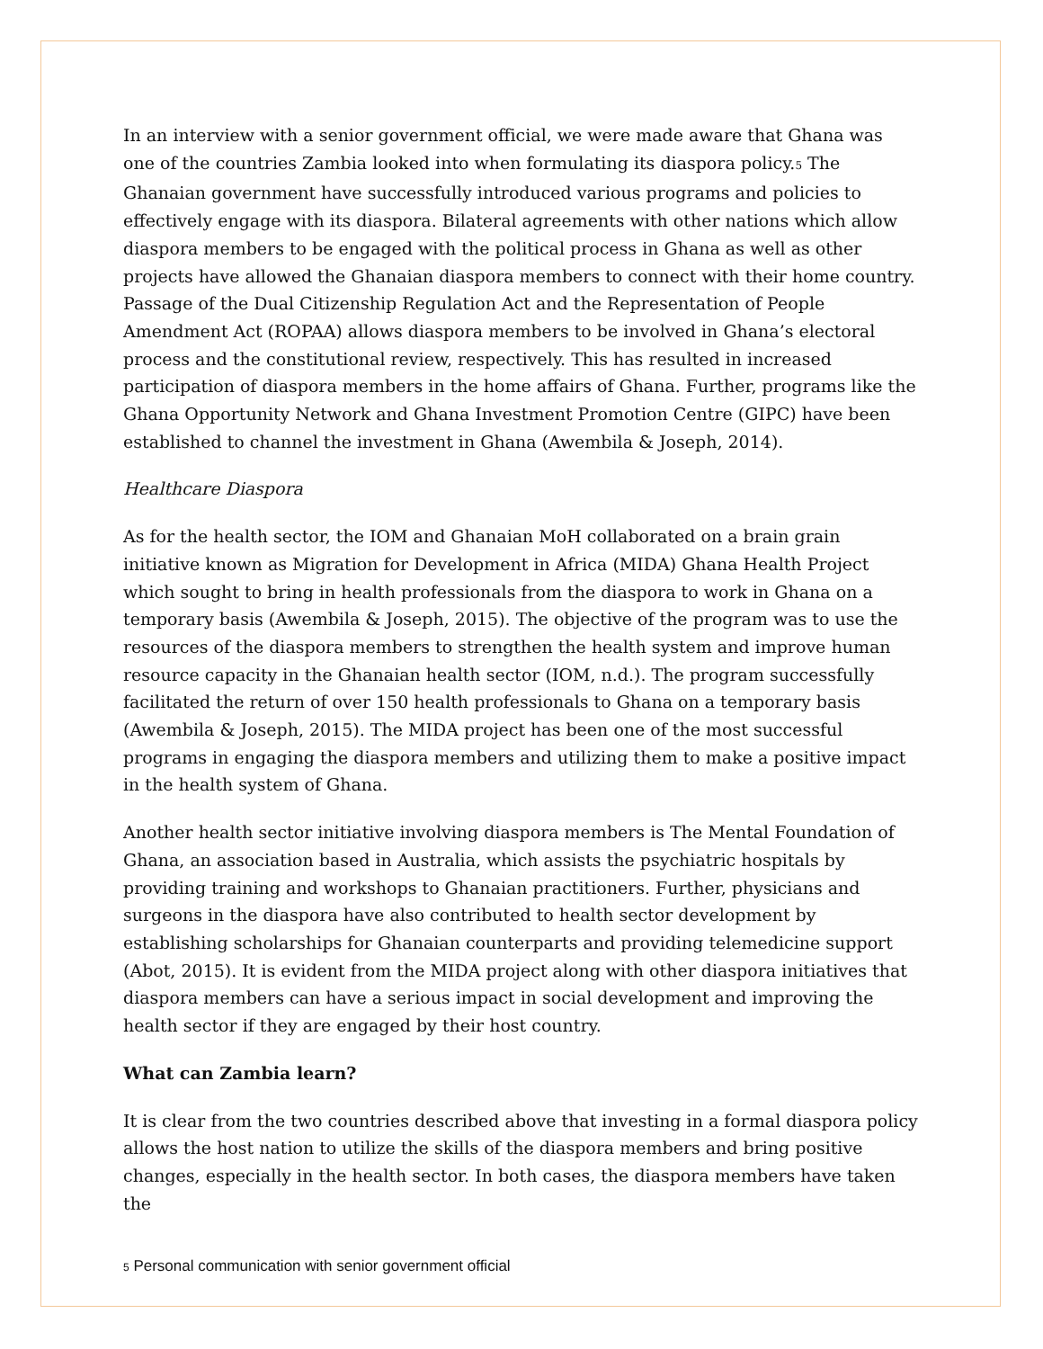In an interview with a senior government official, we were made aware that Ghana was one of the countries Zambia looked into when formulating its diaspora policy.<sup>5</sup> The Ghanaian government have successfully introduced various programs and policies to effectively engage with its diaspora. Bilateral agreements with other nations which allow diaspora members to be engaged with the political process in Ghana as well as other projects have allowed the Ghanaian diaspora members to connect with their home country. Passage of the Dual Citizenship Regulation Act and the Representation of People Amendment Act (ROPAA) allows diaspora members to be involved in Ghana’s electoral process and the constitutional review, respectively. This has resulted in increased participation of diaspora members in the home affairs of Ghana. Further, programs like the Ghana Opportunity Network and Ghana Investment Promotion Centre (GIPC) have been established to channel the investment in Ghana (Awembila & Joseph, 2014).
Healthcare Diaspora
As for the health sector, the IOM and Ghanaian MoH collaborated on a brain grain initiative known as Migration for Development in Africa (MIDA) Ghana Health Project which sought to bring in health professionals from the diaspora to work in Ghana on a temporary basis (Awembila & Joseph, 2015). The objective of the program was to use the resources of the diaspora members to strengthen the health system and improve human resource capacity in the Ghanaian health sector (IOM, n.d.). The program successfully facilitated the return of over 150 health professionals to Ghana on a temporary basis (Awembila & Joseph, 2015). The MIDA project has been one of the most successful programs in engaging the diaspora members and utilizing them to make a positive impact in the health system of Ghana.
Another health sector initiative involving diaspora members is The Mental Foundation of Ghana, an association based in Australia, which assists the psychiatric hospitals by providing training and workshops to Ghanaian practitioners. Further, physicians and surgeons in the diaspora have also contributed to health sector development by establishing scholarships for Ghanaian counterparts and providing telemedicine support (Abot, 2015). It is evident from the MIDA project along with other diaspora initiatives that diaspora members can have a serious impact in social development and improving the health sector if they are engaged by their host country.
What can Zambia learn?
It is clear from the two countries described above that investing in a formal diaspora policy allows the host nation to utilize the skills of the diaspora members and bring positive changes, especially in the health sector. In both cases, the diaspora members have taken the
<sup>5</sup> Personal communication with senior government official